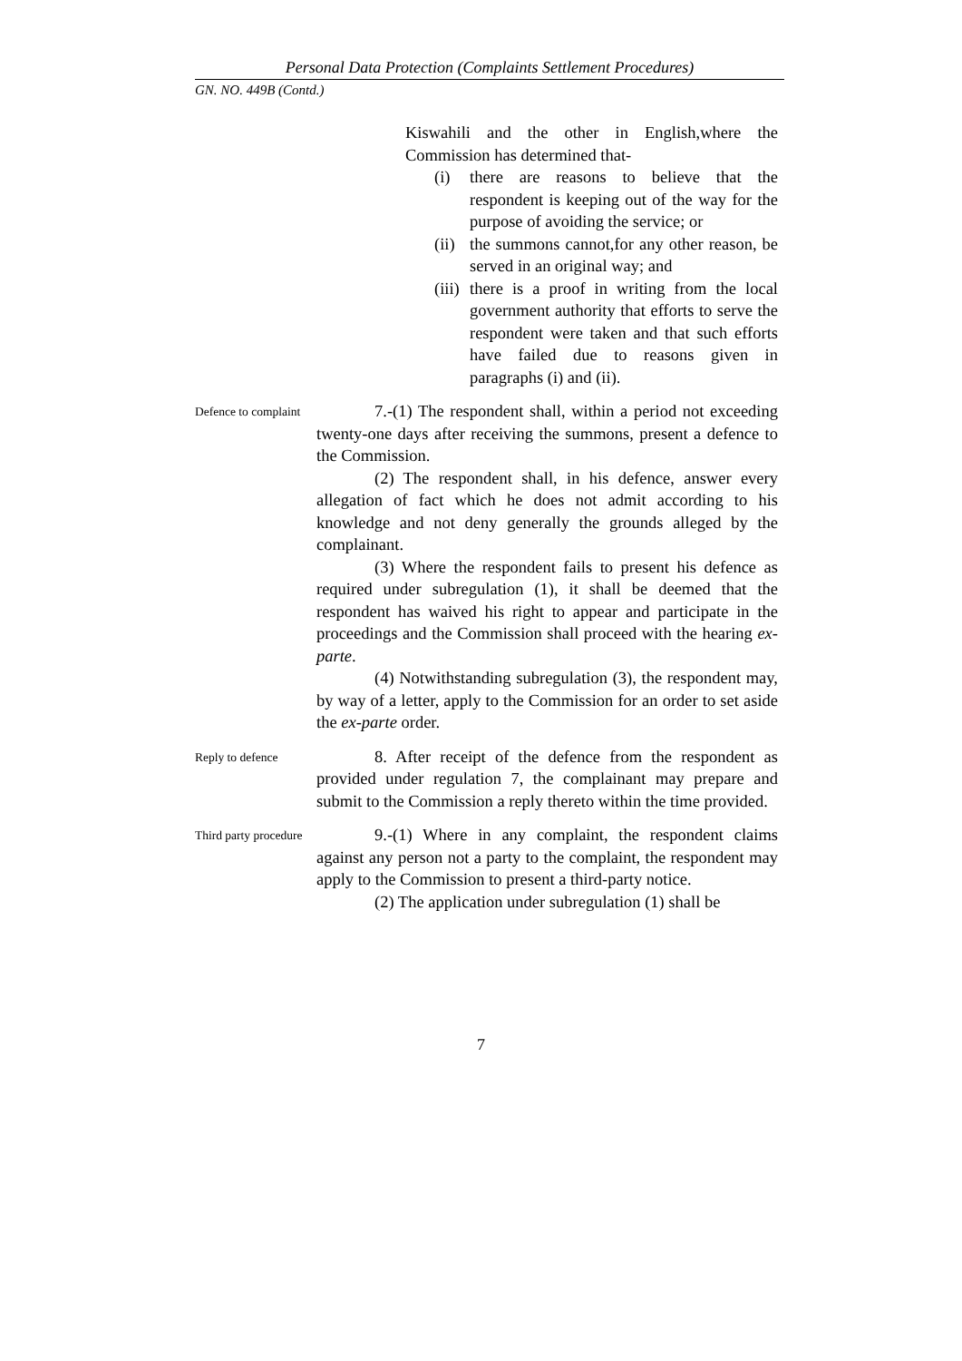Personal Data Protection (Complaints Settlement Procedures)
GN. NO. 449B (Contd.)
Kiswahili and the other in English,where the Commission has determined that-
(i) there are reasons to believe that the respondent is keeping out of the way for the purpose of avoiding the service; or
(ii) the summons cannot,for any other reason, be served in an original way; and
(iii) there is a proof in writing from the local government authority that efforts to serve the respondent were taken and that such efforts have failed due to reasons given in paragraphs (i) and (ii).
Defence to complaint
7.-(1) The respondent shall, within a period not exceeding twenty-one days after receiving the summons, present a defence to the Commission.
(2) The respondent shall, in his defence, answer every allegation of fact which he does not admit according to his knowledge and not deny generally the grounds alleged by the complainant.
(3) Where the respondent fails to present his defence as required under subregulation (1), it shall be deemed that the respondent has waived his right to appear and participate in the proceedings and the Commission shall proceed with the hearing ex-parte.
(4) Notwithstanding subregulation (3), the respondent may, by way of a letter, apply to the Commission for an order to set aside the ex-parte order.
Reply to defence
8. After receipt of the defence from the respondent as provided under regulation 7, the complainant may prepare and submit to the Commission a reply thereto within the time provided.
Third party procedure
9.-(1) Where in any complaint, the respondent claims against any person not a party to the complaint, the respondent may apply to the Commission to present a third-party notice.
(2) The application under subregulation (1) shall be
7